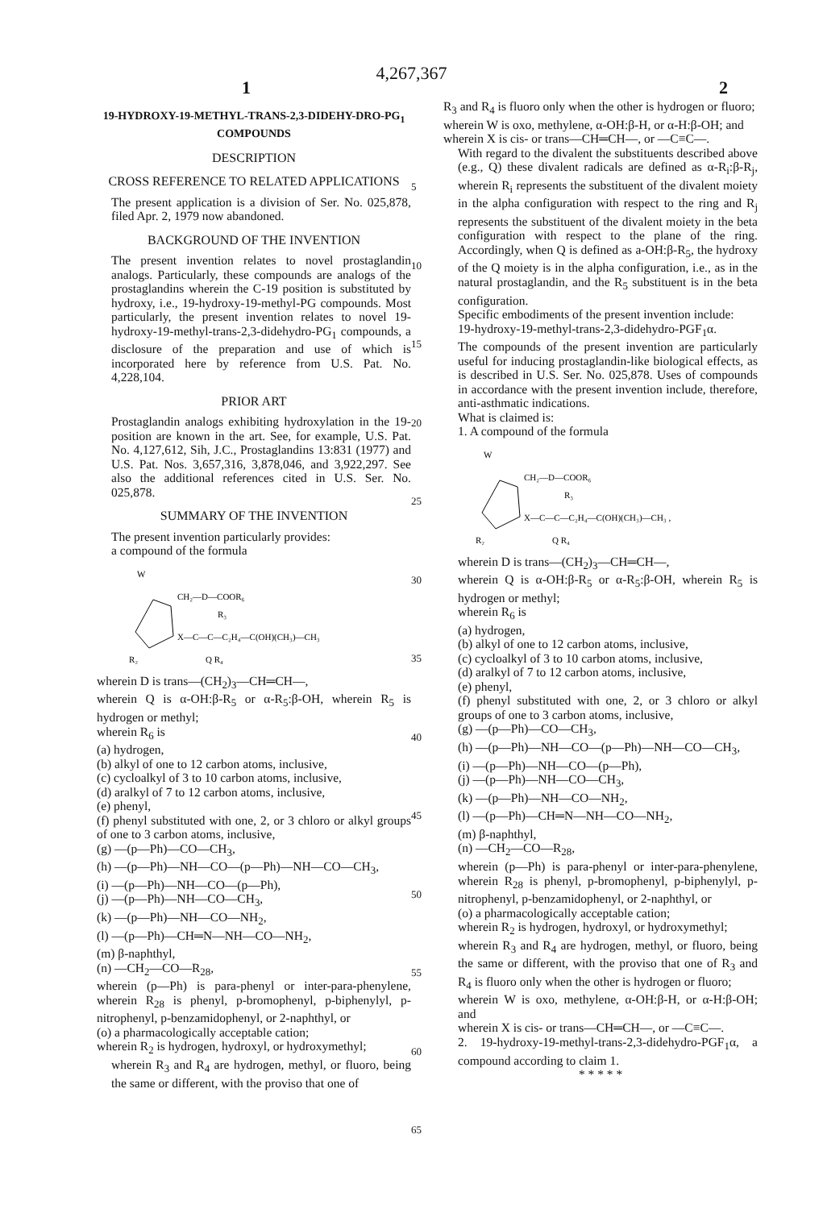4,267,367
1 2
19-HYDROXY-19-METHYL-TRANS-2,3-DIDEHY-DRO-PG<sub>1</sub> COMPOUNDS
DESCRIPTION
CROSS REFERENCE TO RELATED APPLICATIONS
The present application is a division of Ser. No. 025,878, filed Apr. 2, 1979 now abandoned.
BACKGROUND OF THE INVENTION
The present invention relates to novel prostaglandin analogs. Particularly, these compounds are analogs of the prostaglandins wherein the C-19 position is substituted by hydroxy, i.e., 19-hydroxy-19-methyl-PG compounds. Most particularly, the present invention relates to novel 19-hydroxy-19-methyl-trans-2,3-didehydro-PG<sub>1</sub> compounds, a disclosure of the preparation and use of which is incorporated here by reference from U.S. Pat. No. 4,228,104.
PRIOR ART
Prostaglandin analogs exhibiting hydroxylation in the 19-position are known in the art. See, for example, U.S. Pat. No. 4,127,612, Sih, J.C., Prostaglandins 13:831 (1977) and U.S. Pat. Nos. 3,657,316, 3,878,046, and 3,922,297. See also the additional references cited in U.S. Ser. No. 025,878.
SUMMARY OF THE INVENTION
The present invention particularly provides:
a compound of the formula
W
CH₂—D—COOR₆
R₃
X—C—C—C₂H₄—C(OH)(CH₃)—CH₃
R₂
Q R₄
wherein D is trans—(CH<sub>2</sub>)<sub>3</sub>—CH═CH—,
wherein Q is α-OH:β-R<sub>5</sub> or α-R<sub>5</sub>:β-OH, wherein R<sub>5</sub> is hydrogen or methyl;
wherein R<sub>6</sub> is
(a) hydrogen,
(b) alkyl of one to 12 carbon atoms, inclusive,
(c) cycloalkyl of 3 to 10 carbon atoms, inclusive,
(d) aralkyl of 7 to 12 carbon atoms, inclusive,
(e) phenyl,
(f) phenyl substituted with one, 2, or 3 chloro or alkyl groups of one to 3 carbon atoms, inclusive,
(g) —(p—Ph)—CO—CH<sub>3</sub>,
(h) —(p—Ph)—NH—CO—(p—Ph)—NH—CO—CH<sub>3</sub>,
(i) —(p—Ph)—NH—CO—(p—Ph),
(j) —(p—Ph)—NH—CO—CH<sub>3</sub>,
(k) —(p—Ph)—NH—CO—NH<sub>2</sub>,
(l) —(p—Ph)—CH═N—NH—CO—NH<sub>2</sub>,
(m) β-naphthyl,
(n) —CH<sub>2</sub>—CO—R<sub>28</sub>,
wherein (p—Ph) is para-phenyl or inter-para-phenylene, wherein R<sub>28</sub> is phenyl, p-bromophenyl, p-biphenylyl, p-nitrophenyl, p-benzamidophenyl, or 2-naphthyl, or
(o) a pharmacologically acceptable cation;
wherein R<sub>2</sub> is hydrogen, hydroxyl, or hydroxymethyl;
wherein R<sub>3</sub> and R<sub>4</sub> are hydrogen, methyl, or fluoro, being the same or different, with the proviso that one of
5
10
15
20
25
30
35
40
45
50
55
60
65
R<sub>3</sub> and R<sub>4</sub> is fluoro only when the other is hydrogen or fluoro;
wherein W is oxo, methylene, α-OH:β-H, or α-H:β-OH; and
wherein X is cis- or trans—CH═CH—, or —C≡C—.
With regard to the divalent the substituents described above (e.g., Q) these divalent radicals are defined as α-R<sub>i</sub>:β-R<sub>j</sub>, wherein R<sub>i</sub> represents the substituent of the divalent moiety in the alpha configuration with respect to the ring and R<sub>j</sub> represents the substituent of the divalent moiety in the beta configuration with respect to the plane of the ring. Accordingly, when Q is defined as a-OH:β-R<sub>5</sub>, the hydroxy of the Q moiety is in the alpha configuration, i.e., as in the natural prostaglandin, and the R<sub>5</sub> substituent is in the beta configuration.
Specific embodiments of the present invention include:
19-hydroxy-19-methyl-trans-2,3-didehydro-PGF<sub>1</sub>α.
The compounds of the present invention are particularly useful for inducing prostaglandin-like biological effects, as is described in U.S. Ser. No. 025,878. Uses of compounds in accordance with the present invention include, therefore, anti-asthmatic indications.
What is claimed is:
1. A compound of the formula
W
CH₂—D—COOR₆
R₃
X—C—C—C₂H₄—C(OH)(CH₃)—CH₃ ,
R₂
Q R₄
wherein D is trans—(CH<sub>2</sub>)<sub>3</sub>—CH═CH—,
wherein Q is α-OH:β-R<sub>5</sub> or α-R<sub>5</sub>:β-OH, wherein R<sub>5</sub> is hydrogen or methyl;
wherein R<sub>6</sub> is
(a) hydrogen,
(b) alkyl of one to 12 carbon atoms, inclusive,
(c) cycloalkyl of 3 to 10 carbon atoms, inclusive,
(d) aralkyl of 7 to 12 carbon atoms, inclusive,
(e) phenyl,
(f) phenyl substituted with one, 2, or 3 chloro or alkyl groups of one to 3 carbon atoms, inclusive,
(g) —(p—Ph)—CO—CH<sub>3</sub>,
(h) —(p—Ph)—NH—CO—(p—Ph)—NH—CO—CH<sub>3</sub>,
(i) —(p—Ph)—NH—CO—(p—Ph),
(j) —(p—Ph)—NH—CO—CH<sub>3</sub>,
(k) —(p—Ph)—NH—CO—NH<sub>2</sub>,
(l) —(p—Ph)—CH═N—NH—CO—NH<sub>2</sub>,
(m) β-naphthyl,
(n) —CH<sub>2</sub>—CO—R<sub>28</sub>,
wherein (p—Ph) is para-phenyl or inter-para-phenylene, wherein R<sub>28</sub> is phenyl, p-bromophenyl, p-biphenylyl, p-nitrophenyl, p-benzamidophenyl, or 2-naphthyl, or
(o) a pharmacologically acceptable cation;
wherein R<sub>2</sub> is hydrogen, hydroxyl, or hydroxymethyl;
wherein R<sub>3</sub> and R<sub>4</sub> are hydrogen, methyl, or fluoro, being the same or different, with the proviso that one of R<sub>3</sub> and R<sub>4</sub> is fluoro only when the other is hydrogen or fluoro;
wherein W is oxo, methylene, α-OH:β-H, or α-H:β-OH; and
wherein X is cis- or trans—CH═CH—, or —C≡C—.
2. 19-hydroxy-19-methyl-trans-2,3-didehydro-PGF<sub>1</sub>α, a compound according to claim 1.
* * * * *